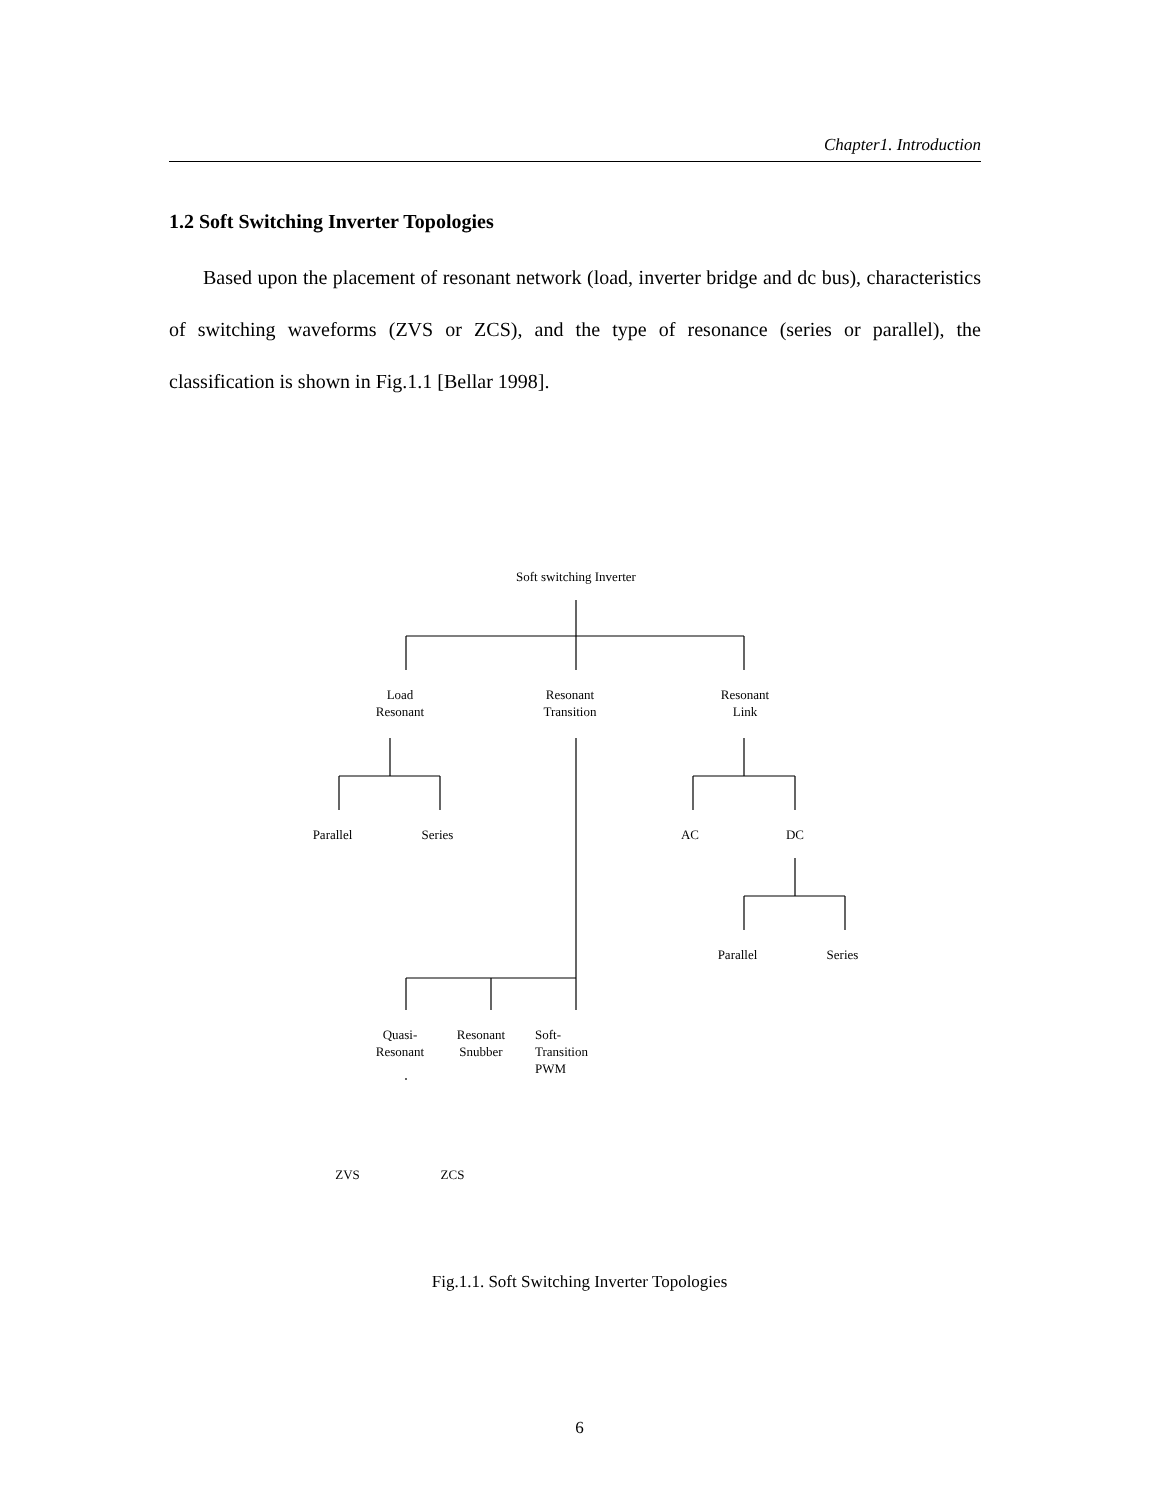Chapter1. Introduction
1.2 Soft Switching Inverter Topologies
Based upon the placement of resonant network (load, inverter bridge and dc bus), characteristics of switching waveforms (ZVS or ZCS), and the type of resonance (series or parallel), the classification is shown in Fig.1.1 [Bellar 1998].
Soft switching Inverter
Load
Resonant
Resonant
Transition
Resonant
Link
Parallel Series AC DC
Parallel Series
Quasi-
Resonant
Resonant
Snubber
Soft-
Transition
PWM
ZVS ZCS
Fig.1.1. Soft Switching Inverter Topologies
6